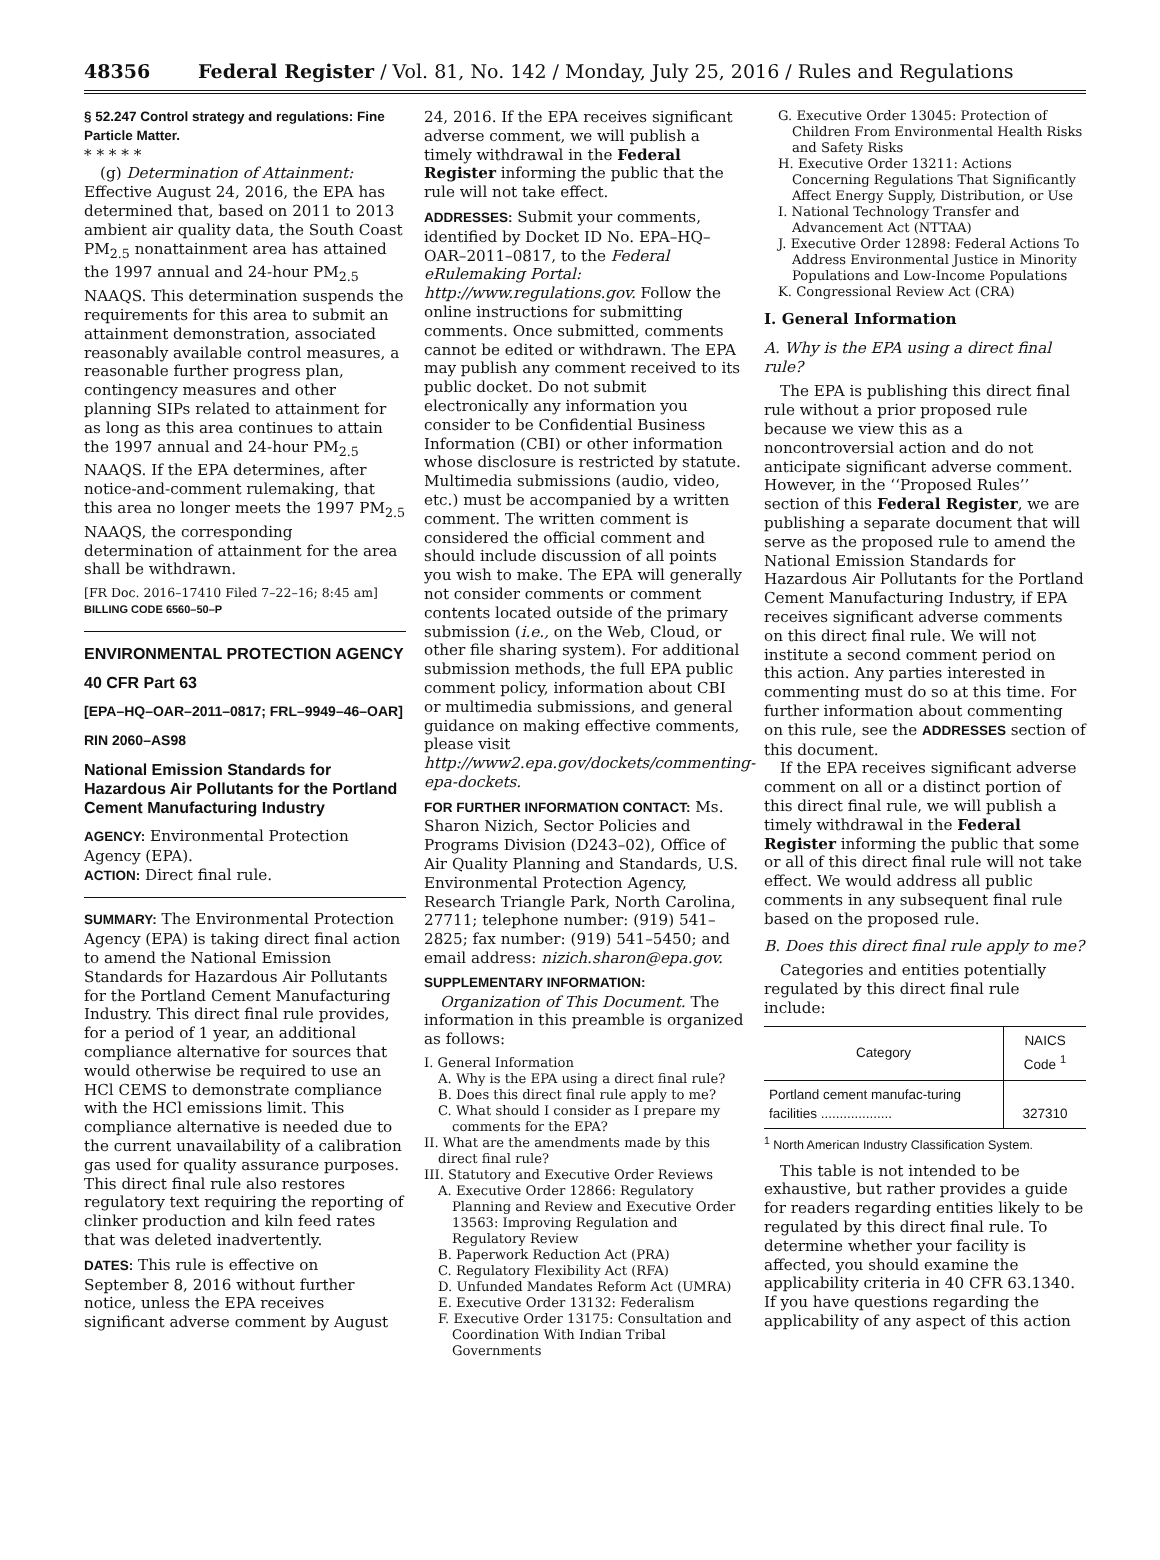48356 Federal Register / Vol. 81, No. 142 / Monday, July 25, 2016 / Rules and Regulations
§ 52.247 Control strategy and regulations: Fine Particle Matter.
* * * * *
(g) Determination of Attainment: Effective August 24, 2016, the EPA has determined that, based on 2011 to 2013 ambient air quality data, the South Coast PM<sub>2.5</sub> nonattainment area has attained the 1997 annual and 24-hour PM<sub>2.5</sub> NAAQS. This determination suspends the requirements for this area to submit an attainment demonstration, associated reasonably available control measures, a reasonable further progress plan, contingency measures and other planning SIPs related to attainment for as long as this area continues to attain the 1997 annual and 24-hour PM<sub>2.5</sub> NAAQS. If the EPA determines, after notice-and-comment rulemaking, that this area no longer meets the 1997 PM<sub>2.5</sub> NAAQS, the corresponding determination of attainment for the area shall be withdrawn.
[FR Doc. 2016–17410 Filed 7–22–16; 8:45 am]
BILLING CODE 6560–50–P
ENVIRONMENTAL PROTECTION AGENCY
40 CFR Part 63
[EPA–HQ–OAR–2011–0817; FRL–9949–46–OAR]
RIN 2060–AS98
National Emission Standards for Hazardous Air Pollutants for the Portland Cement Manufacturing Industry
AGENCY: Environmental Protection Agency (EPA).
ACTION: Direct final rule.
SUMMARY: The Environmental Protection Agency (EPA) is taking direct final action to amend the National Emission Standards for Hazardous Air Pollutants for the Portland Cement Manufacturing Industry. This direct final rule provides, for a period of 1 year, an additional compliance alternative for sources that would otherwise be required to use an HCl CEMS to demonstrate compliance with the HCl emissions limit. This compliance alternative is needed due to the current unavailability of a calibration gas used for quality assurance purposes. This direct final rule also restores regulatory text requiring the reporting of clinker production and kiln feed rates that was deleted inadvertently.
DATES: This rule is effective on September 8, 2016 without further notice, unless the EPA receives significant adverse comment by August
24, 2016. If the EPA receives significant adverse comment, we will publish a timely withdrawal in the Federal Register informing the public that the rule will not take effect.
ADDRESSES: Submit your comments, identified by Docket ID No. EPA–HQ–OAR–2011–0817, to the Federal eRulemaking Portal: http://www.regulations.gov. Follow the online instructions for submitting comments. Once submitted, comments cannot be edited or withdrawn. The EPA may publish any comment received to its public docket. Do not submit electronically any information you consider to be Confidential Business Information (CBI) or other information whose disclosure is restricted by statute. Multimedia submissions (audio, video, etc.) must be accompanied by a written comment. The written comment is considered the official comment and should include discussion of all points you wish to make. The EPA will generally not consider comments or comment contents located outside of the primary submission (i.e., on the Web, Cloud, or other file sharing system). For additional submission methods, the full EPA public comment policy, information about CBI or multimedia submissions, and general guidance on making effective comments, please visit http://www2.epa.gov/dockets/commenting-epa-dockets.
FOR FURTHER INFORMATION CONTACT: Ms. Sharon Nizich, Sector Policies and Programs Division (D243–02), Office of Air Quality Planning and Standards, U.S. Environmental Protection Agency, Research Triangle Park, North Carolina, 27711; telephone number: (919) 541–2825; fax number: (919) 541–5450; and email address: nizich.sharon@epa.gov.
SUPPLEMENTARY INFORMATION:
Organization of This Document. The information in this preamble is organized as follows:
I. General Information
A. Why is the EPA using a direct final rule?
B. Does this direct final rule apply to me?
C. What should I consider as I prepare my comments for the EPA?
II. What are the amendments made by this direct final rule?
III. Statutory and Executive Order Reviews
A. Executive Order 12866: Regulatory Planning and Review and Executive Order 13563: Improving Regulation and Regulatory Review
B. Paperwork Reduction Act (PRA)
C. Regulatory Flexibility Act (RFA)
D. Unfunded Mandates Reform Act (UMRA)
E. Executive Order 13132: Federalism
F. Executive Order 13175: Consultation and Coordination With Indian Tribal Governments
G. Executive Order 13045: Protection of Children From Environmental Health Risks and Safety Risks
H. Executive Order 13211: Actions Concerning Regulations That Significantly Affect Energy Supply, Distribution, or Use
I. National Technology Transfer and Advancement Act (NTTAA)
J. Executive Order 12898: Federal Actions To Address Environmental Justice in Minority Populations and Low-Income Populations
K. Congressional Review Act (CRA)
I. General Information
A. Why is the EPA using a direct final rule?
The EPA is publishing this direct final rule without a prior proposed rule because we view this as a noncontroversial action and do not anticipate significant adverse comment. However, in the ‘‘Proposed Rules’’ section of this Federal Register, we are publishing a separate document that will serve as the proposed rule to amend the National Emission Standards for Hazardous Air Pollutants for the Portland Cement Manufacturing Industry, if EPA receives significant adverse comments on this direct final rule. We will not institute a second comment period on this action. Any parties interested in commenting must do so at this time. For further information about commenting on this rule, see the ADDRESSES section of this document.
If the EPA receives significant adverse comment on all or a distinct portion of this direct final rule, we will publish a timely withdrawal in the Federal Register informing the public that some or all of this direct final rule will not take effect. We would address all public comments in any subsequent final rule based on the proposed rule.
B. Does this direct final rule apply to me?
Categories and entities potentially regulated by this direct final rule include:
| Category | NAICS Code <sup>1</sup> |
| --- | --- |
| Portland cement manufac-turing facilities ................... | 327310 |
<sup>1</sup> North American Industry Classification System.
This table is not intended to be exhaustive, but rather provides a guide for readers regarding entities likely to be regulated by this direct final rule. To determine whether your facility is affected, you should examine the applicability criteria in 40 CFR 63.1340. If you have questions regarding the applicability of any aspect of this action